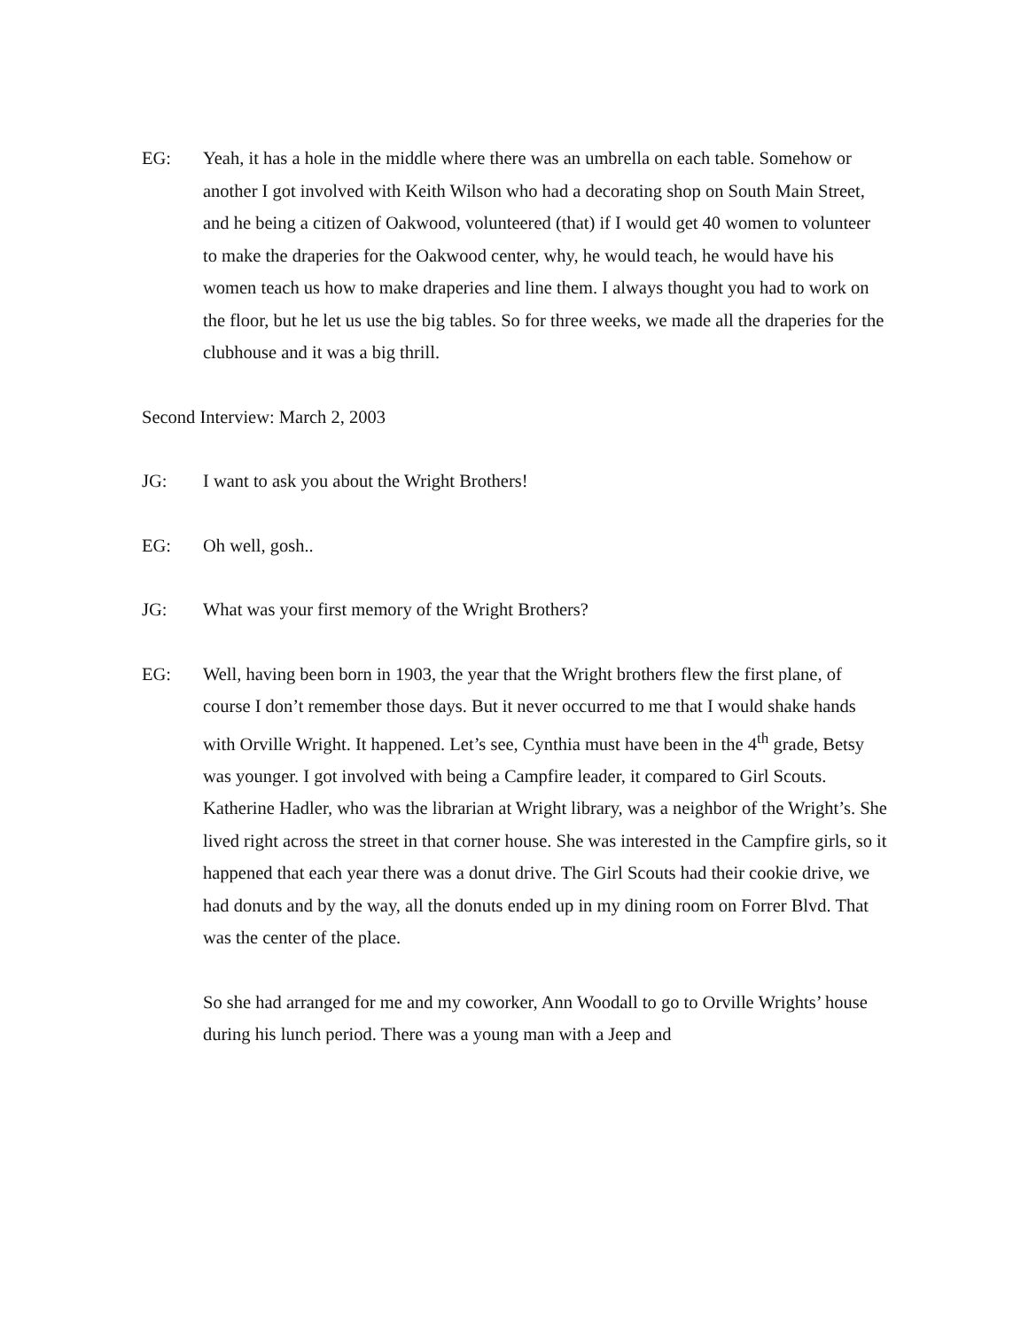EG: Yeah, it has a hole in the middle where there was an umbrella on each table. Somehow or another I got involved with Keith Wilson who had a decorating shop on South Main Street, and he being a citizen of Oakwood, volunteered (that) if I would get 40 women to volunteer to make the draperies for the Oakwood center, why, he would teach, he would have his women teach us how to make draperies and line them. I always thought you had to work on the floor, but he let us use the big tables. So for three weeks, we made all the draperies for the clubhouse and it was a big thrill.
Second Interview: March 2, 2003
JG: I want to ask you about the Wright Brothers!
EG: Oh well, gosh..
JG: What was your first memory of the Wright Brothers?
EG: Well, having been born in 1903, the year that the Wright brothers flew the first plane, of course I don’t remember those days. But it never occurred to me that I would shake hands with Orville Wright. It happened. Let’s see, Cynthia must have been in the 4<sup>th</sup> grade, Betsy was younger. I got involved with being a Campfire leader, it compared to Girl Scouts. Katherine Hadler, who was the librarian at Wright library, was a neighbor of the Wright’s. She lived right across the street in that corner house. She was interested in the Campfire girls, so it happened that each year there was a donut drive. The Girl Scouts had their cookie drive, we had donuts and by the way, all the donuts ended up in my dining room on Forrer Blvd. That was the center of the place.
So she had arranged for me and my coworker, Ann Woodall to go to Orville Wrights’ house during his lunch period. There was a young man with a Jeep and